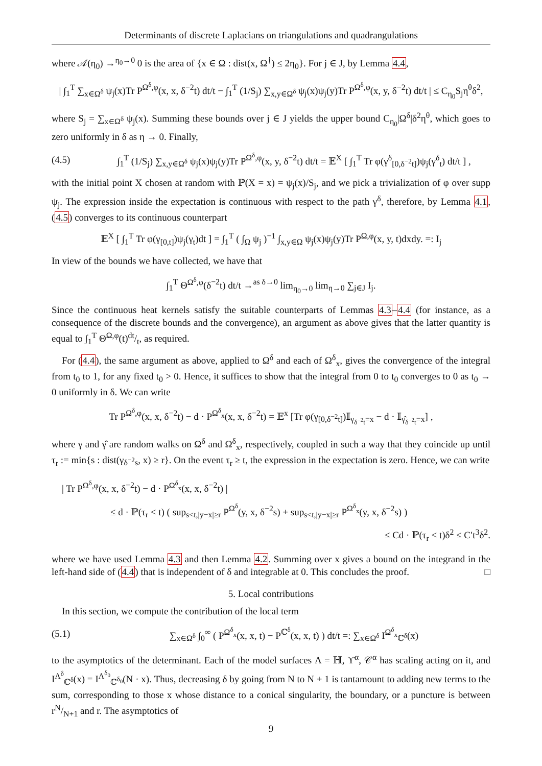Determinants of discrete Laplacians on triangulations and quadrangulations
where 𝒜(η<sub>0</sub>) →<sup>η<sub>0</sub>→0</sup> 0 is the area of {x ∈ Ω : dist(x, Ω<sup>†</sup>) ≤ 2η<sub>0</sub>}. For j ∈ J, by Lemma 4.4,
| ∫<sub>1</sub><sup>T</sup> ∑<sub>x∈Ω<sup>δ</sup></sub> ψ<sub>j</sub>(x)Tr P<sup>Ω<sup>δ</sup>,φ</sup>(x, x, δ<sup>−2</sup>t) dt/t − ∫<sub>1</sub><sup>T</sup> (1/S<sub>j</sub>) ∑<sub>x,y∈Ω<sup>δ</sup></sub> ψ<sub>j</sub>(x)ψ<sub>j</sub>(y)Tr P<sup>Ω<sup>δ</sup>,φ</sup>(x, y, δ<sup>−2</sup>t) dt/t | ≤ C<sub>η<sub>0</sub></sub>S<sub>j</sub>η<sup>θ</sup>δ<sup>2</sup>,
where S<sub>j</sub> = ∑<sub>x∈Ω<sup>δ</sup></sub> ψ<sub>j</sub>(x). Summing these bounds over j ∈ J yields the upper bound C<sub>η<sub>0</sub></sub>|Ω<sup>δ</sup>|δ<sup>2</sup>η<sup>θ</sup>, which goes to zero uniformly in δ as η → 0. Finally,
(4.5)
∫<sub>1</sub><sup>T</sup> (1/S<sub>j</sub>) ∑<sub>x,y∈Ω<sup>δ</sup></sub> ψ<sub>j</sub>(x)ψ<sub>j</sub>(y)Tr P<sup>Ω<sup>δ</sup>,φ</sup>(x, y, δ<sup>−2</sup>t) dt/t = 𝔼<sup>X</sup> [ ∫<sub>1</sub><sup>T</sup> Tr φ(γ<sup>δ</sup><sub>[0,δ<sup>−2</sup>t]</sub>)ψ<sub>j</sub>(γ<sup>δ</sup><sub>t</sub>) dt/t ] ,
with the initial point X chosen at random with ℙ(X = x) = ψ<sub>j</sub>(x)/S<sub>j</sub>, and we pick a trivialization of φ over supp ψ<sub>j</sub>. The expression inside the expectation is continuous with respect to the path γ<sup>δ</sup>, therefore, by Lemma 4.1, (4.5) converges to its continuous counterpart
𝔼<sup>X</sup> [ ∫<sub>1</sub><sup>T</sup> Tr φ(γ<sub>[0,t]</sub>)ψ<sub>j</sub>(γ<sub>t</sub>)dt ] = ∫<sub>1</sub><sup>T</sup> ( ∫<sub>Ω</sub> ψ<sub>j</sub> )<sup>−1</sup> ∫<sub>x,y∈Ω</sub> ψ<sub>j</sub>(x)ψ<sub>j</sub>(y)Tr P<sup>Ω,φ</sup>(x, y, t)dxdy. =: I<sub>j</sub>
In view of the bounds we have collected, we have that
∫<sub>1</sub><sup>T</sup> Θ<sup>Ω<sup>δ</sup>,φ</sup>(δ<sup>−2</sup>t) dt/t →<sup>as δ→0</sup> lim<sub>η<sub>0</sub>→0</sub> lim<sub>η→0</sub> ∑<sub>j∈J</sub> I<sub>j</sub>.
Since the continuous heat kernels satisfy the suitable counterparts of Lemmas 4.3–4.4 (for instance, as a consequence of the discrete bounds and the convergence), an argument as above gives that the latter quantity is equal to ∫<sub>1</sub><sup>T</sup> Θ<sup>Ω,φ</sup>(t)dt/t, as required.
For (4.4), the same argument as above, applied to Ω<sup>δ</sup> and each of Ω<sup>δ</sup><sub>x</sub>, gives the convergence of the integral from t<sub>0</sub> to 1, for any fixed t<sub>0</sub> > 0. Hence, it suffices to show that the integral from 0 to t<sub>0</sub> converges to 0 as t<sub>0</sub> → 0 uniformly in δ. We can write
Tr P<sup>Ω<sup>δ</sup>,φ</sup>(x, x, δ<sup>−2</sup>t) − d · P<sup>Ω<sup>δ</sup><sub>x</sub></sup>(x, x, δ<sup>−2</sup>t) = 𝔼<sup>x</sup> [Tr φ(γ<sub>[0,δ<sup>−2</sup>t]</sub>)𝕀<sub>γ<sub>δ<sup>−2</sup>t</sub>=x</sub> − d · 𝕀<sub>γ̂<sub>δ<sup>−2</sup>t</sub>=x</sub>] ,
where γ and γ̂ are random walks on Ω<sup>δ</sup> and Ω<sup>δ</sup><sub>x</sub>, respectively, coupled in such a way that they coincide up until τ<sub>r</sub> := min{s : dist(γ<sub>δ<sup>−2</sup>s</sub>, x) ≥ r}. On the event τ<sub>r</sub> ≥ t, the expression in the expectation is zero. Hence, we can write
| Tr P<sup>Ω<sup>δ</sup>,φ</sup>(x, x, δ<sup>−2</sup>t) − d · P<sup>Ω<sup>δ</sup><sub>x</sub></sup>(x, x, δ<sup>−2</sup>t) |
≤ d · ℙ(τ<sub>r</sub> < t) ( sup<sub>s<t,|y−x|≥r</sub> P<sup>Ω<sup>δ</sup></sup>(y, x, δ<sup>−2</sup>s) + sup<sub>s<t,|y−x|≥r</sub> P<sup>Ω<sup>δ</sup><sub>x</sub></sup>(y, x, δ<sup>−2</sup>s) )
≤ Cd · ℙ(τ<sub>r</sub> < t)δ<sup>2</sup> ≤ C′t<sup>3</sup>δ<sup>2</sup>.
where we have used Lemma 4.3 and then Lemma 4.2. Summing over x gives a bound on the integrand in the left-hand side of (4.4) that is independent of δ and integrable at 0. This concludes the proof. □
5. Local contributions
In this section, we compute the contribution of the local term
(5.1)
∑<sub>x∈Ω<sup>δ</sup></sub> ∫<sub>0</sub><sup>∞</sup> ( P<sup>Ω<sup>δ</sup><sub>x</sub></sup>(x, x, t) − P<sup>ℂ<sup>δ</sup></sup>(x, x, t) ) dt/t =: ∑<sub>x∈Ω<sup>δ</sup></sub> I<sup>Ω<sup>δ</sup><sub>x</sub></sup><sub>ℂ<sup>δ</sup></sub>(x)
to the asymptotics of the determinant. Each of the model surfaces Λ = ℍ, ϒ<sup>α</sup>, 𝒞<sup>α</sup> has scaling acting on it, and I<sup>Λ<sup>δ</sup></sup><sub>ℂ<sup>δ</sup></sub>(x) = I<sup>Λ<sup>δ<sub>0</sub></sup></sup><sub>ℂ<sup>δ<sub>0</sub></sup></sub>(N · x). Thus, decreasing δ by going from N to N + 1 is tantamount to adding new terms to the sum, corresponding to those x whose distance to a conical singularity, the boundary, or a puncture is between rN/N+1 and r. The asymptotics of
9